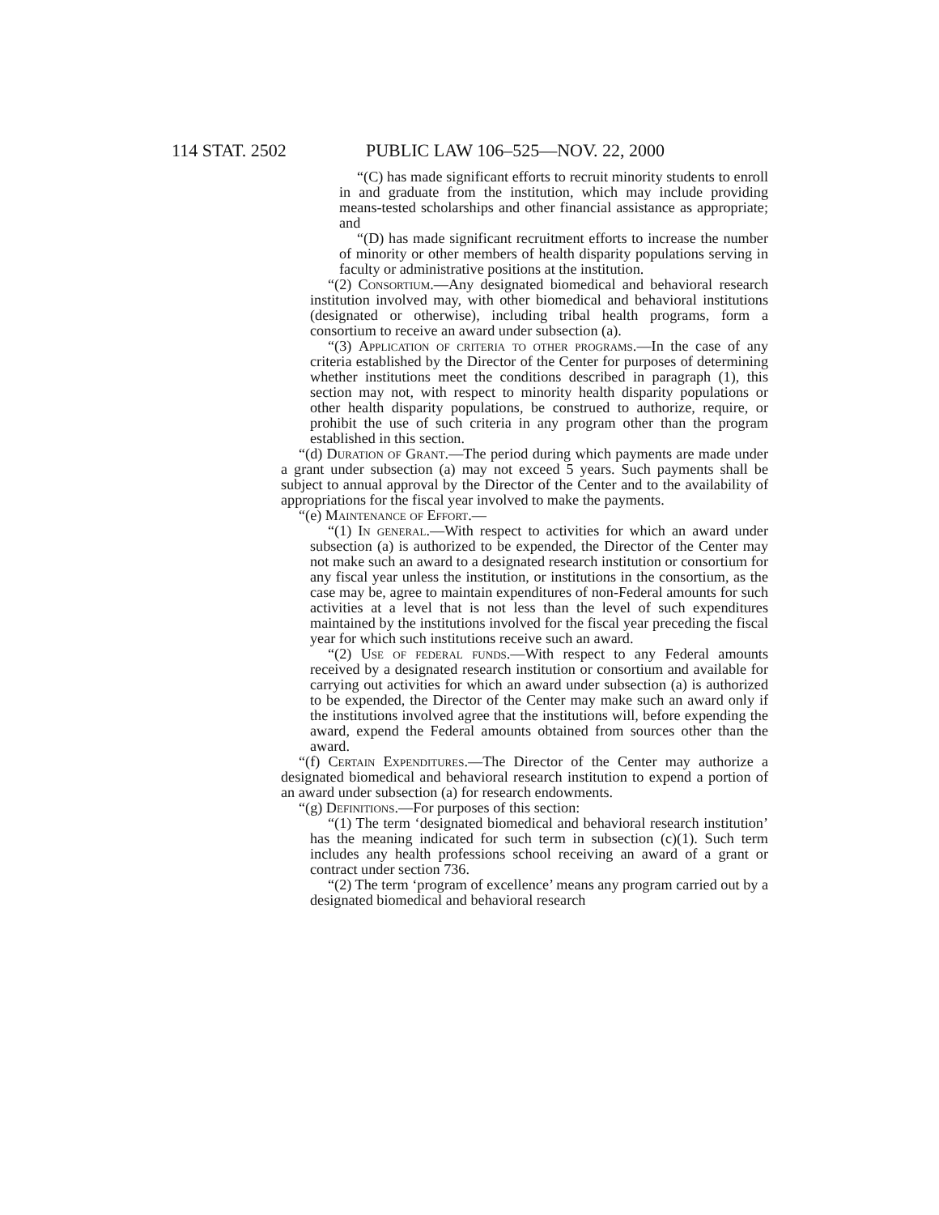114 STAT. 2502 PUBLIC LAW 106–525—NOV. 22, 2000
“(C) has made significant efforts to recruit minority students to enroll in and graduate from the institution, which may include providing means-tested scholarships and other financial assistance as appropriate; and
“(D) has made significant recruitment efforts to increase the number of minority or other members of health disparity populations serving in faculty or administrative positions at the institution.
“(2) Consortium.—Any designated biomedical and behavioral research institution involved may, with other biomedical and behavioral institutions (designated or otherwise), including tribal health programs, form a consortium to receive an award under subsection (a).
“(3) Application of criteria to other programs.—In the case of any criteria established by the Director of the Center for purposes of determining whether institutions meet the conditions described in paragraph (1), this section may not, with respect to minority health disparity populations or other health disparity populations, be construed to authorize, require, or prohibit the use of such criteria in any program other than the program established in this section.
“(d) Duration of Grant.—The period during which payments are made under a grant under subsection (a) may not exceed 5 years. Such payments shall be subject to annual approval by the Director of the Center and to the availability of appropriations for the fiscal year involved to make the payments.
“(e) Maintenance of Effort.—
“(1) In general.—With respect to activities for which an award under subsection (a) is authorized to be expended, the Director of the Center may not make such an award to a designated research institution or consortium for any fiscal year unless the institution, or institutions in the consortium, as the case may be, agree to maintain expenditures of non-Federal amounts for such activities at a level that is not less than the level of such expenditures maintained by the institutions involved for the fiscal year preceding the fiscal year for which such institutions receive such an award.
“(2) Use of federal funds.—With respect to any Federal amounts received by a designated research institution or consortium and available for carrying out activities for which an award under subsection (a) is authorized to be expended, the Director of the Center may make such an award only if the institutions involved agree that the institutions will, before expending the award, expend the Federal amounts obtained from sources other than the award.
“(f) Certain Expenditures.—The Director of the Center may authorize a designated biomedical and behavioral research institution to expend a portion of an award under subsection (a) for research endowments.
“(g) Definitions.—For purposes of this section:
“(1) The term ‘designated biomedical and behavioral research institution’ has the meaning indicated for such term in subsection (c)(1). Such term includes any health professions school receiving an award of a grant or contract under section 736.
“(2) The term ‘program of excellence’ means any program carried out by a designated biomedical and behavioral research